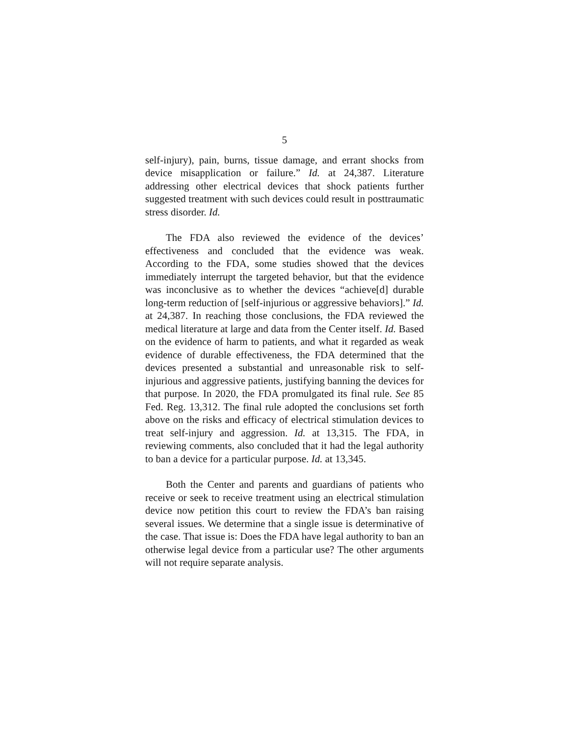5
self-injury), pain, burns, tissue damage, and errant shocks from device misapplication or failure.” Id. at 24,387. Literature addressing other electrical devices that shock patients further suggested treatment with such devices could result in posttraumatic stress disorder. Id.
The FDA also reviewed the evidence of the devices’ effectiveness and concluded that the evidence was weak. According to the FDA, some studies showed that the devices immediately interrupt the targeted behavior, but that the evidence was inconclusive as to whether the devices “achieve[d] durable long-term reduction of [self-injurious or aggressive behaviors].” Id. at 24,387. In reaching those conclusions, the FDA reviewed the medical literature at large and data from the Center itself. Id. Based on the evidence of harm to patients, and what it regarded as weak evidence of durable effectiveness, the FDA determined that the devices presented a substantial and unreasonable risk to self-injurious and aggressive patients, justifying banning the devices for that purpose. In 2020, the FDA promulgated its final rule. See 85 Fed. Reg. 13,312. The final rule adopted the conclusions set forth above on the risks and efficacy of electrical stimulation devices to treat self-injury and aggression. Id. at 13,315. The FDA, in reviewing comments, also concluded that it had the legal authority to ban a device for a particular purpose. Id. at 13,345.
Both the Center and parents and guardians of patients who receive or seek to receive treatment using an electrical stimulation device now petition this court to review the FDA’s ban raising several issues. We determine that a single issue is determinative of the case. That issue is: Does the FDA have legal authority to ban an otherwise legal device from a particular use? The other arguments will not require separate analysis.